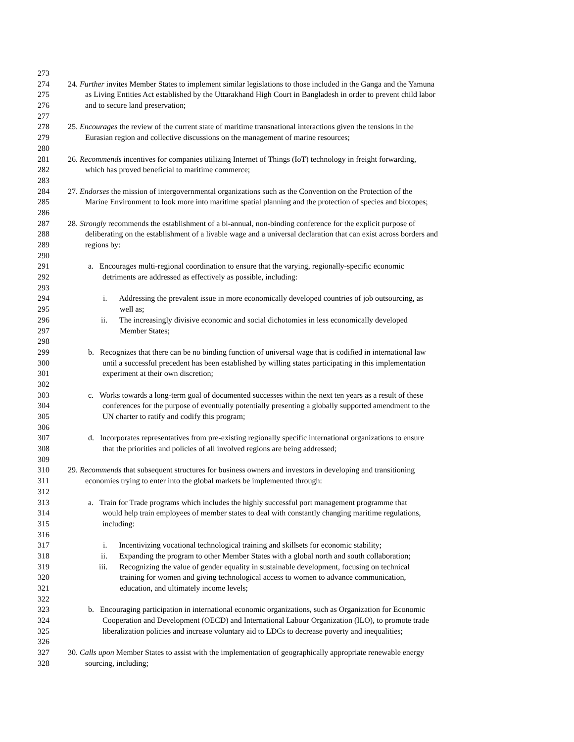273
274 24. Further invites Member States to implement similar legislations to those included in the Ganga and the Yamuna
275 as Living Entities Act established by the Uttarakhand High Court in Bangladesh in order to prevent child labor
276 and to secure land preservation;
277
278 25. Encourages the review of the current state of maritime transnational interactions given the tensions in the
279 Eurasian region and collective discussions on the management of marine resources;
280
281 26. Recommends incentives for companies utilizing Internet of Things (IoT) technology in freight forwarding,
282 which has proved beneficial to maritime commerce;
283
284 27. Endorses the mission of intergovernmental organizations such as the Convention on the Protection of the
285 Marine Environment to look more into maritime spatial planning and the protection of species and biotopes;
286
287 28. Strongly recommends the establishment of a bi-annual, non-binding conference for the explicit purpose of
288 deliberating on the establishment of a livable wage and a universal declaration that can exist across borders and
289 regions by:
290
291 a. Encourages multi-regional coordination to ensure that the varying, regionally-specific economic
292 detriments are addressed as effectively as possible, including:
293
294 i. Addressing the prevalent issue in more economically developed countries of job outsourcing, as
295 well as;
296 ii. The increasingly divisive economic and social dichotomies in less economically developed
297 Member States;
298
299 b. Recognizes that there can be no binding function of universal wage that is codified in international law
300 until a successful precedent has been established by willing states participating in this implementation
301 experiment at their own discretion;
302
303 c. Works towards a long-term goal of documented successes within the next ten years as a result of these
304 conferences for the purpose of eventually potentially presenting a globally supported amendment to the
305 UN charter to ratify and codify this program;
306
307 d. Incorporates representatives from pre-existing regionally specific international organizations to ensure
308 that the priorities and policies of all involved regions are being addressed;
309
310 29. Recommends that subsequent structures for business owners and investors in developing and transitioning
311 economies trying to enter into the global markets be implemented through:
312
313 a. Train for Trade programs which includes the highly successful port management programme that
314 would help train employees of member states to deal with constantly changing maritime regulations,
315 including:
316
317 i. Incentivizing vocational technological training and skillsets for economic stability;
318 ii. Expanding the program to other Member States with a global north and south collaboration;
319 iii. Recognizing the value of gender equality in sustainable development, focusing on technical
320 training for women and giving technological access to women to advance communication,
321 education, and ultimately income levels;
322
323 b. Encouraging participation in international economic organizations, such as Organization for Economic
324 Cooperation and Development (OECD) and International Labour Organization (ILO), to promote trade
325 liberalization policies and increase voluntary aid to LDCs to decrease poverty and inequalities;
326
327 30. Calls upon Member States to assist with the implementation of geographically appropriate renewable energy
328 sourcing, including;